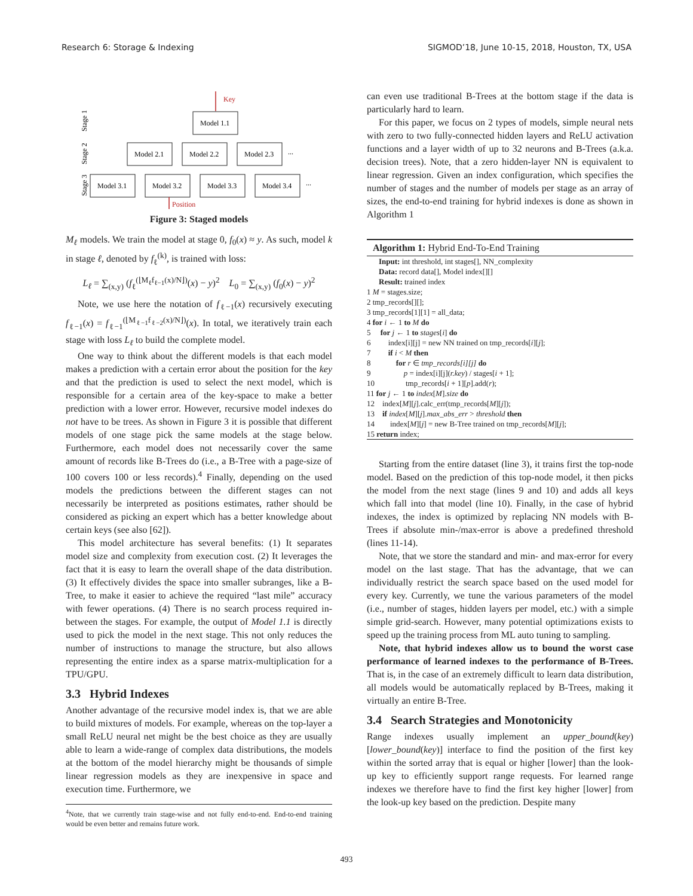Research 6: Storage & Indexing SIGMOD’18, June 10-15, 2018, Houston, TX, USA
Key
Model 1.1
Model 2.1
Model 2.2
Model 2.3
...
Model 3.1
Model 3.2
Model 3.3
Model 3.4
...
Position
Stage 1
Stage 2
Stage 3
Figure 3: Staged models
M<sub>ℓ</sub> models. We train the model at stage 0, f<sub>0</sub>(x) ≈ y. As such, model k in stage ℓ, denoted by f<sub>ℓ</sub><sup>(k)</sup>, is trained with loss:
L<sub>ℓ</sub> = ∑<sub>(x,y)</sub> (f<sub>ℓ</sub><sup>(⌊M<sub>ℓ</sub>f<sub>ℓ−1</sub>(x)/N⌋)</sup>(x) − y)<sup>2</sup> L<sub>0</sub> = ∑<sub>(x,y)</sub> (f<sub>0</sub>(x) − y)<sup>2</sup>
Note, we use here the notation of f<sub>ℓ−1</sub>(x) recursively executing f<sub>ℓ−1</sub>(x) = f<sub>ℓ−1</sub><sup>(⌊M<sub>ℓ−1</sub>f<sub>ℓ−2</sub>(x)/N⌋)</sup>(x). In total, we iteratively train each stage with loss L<sub>ℓ</sub> to build the complete model.
One way to think about the different models is that each model makes a prediction with a certain error about the position for the key and that the prediction is used to select the next model, which is responsible for a certain area of the key-space to make a better prediction with a lower error. However, recursive model indexes do not have to be trees. As shown in Figure 3 it is possible that different models of one stage pick the same models at the stage below. Furthermore, each model does not necessarily cover the same amount of records like B-Trees do (i.e., a B-Tree with a page-size of 100 covers 100 or less records).<sup>4</sup> Finally, depending on the used models the predictions between the different stages can not necessarily be interpreted as positions estimates, rather should be considered as picking an expert which has a better knowledge about certain keys (see also [62]).
This model architecture has several benefits: (1) It separates model size and complexity from execution cost. (2) It leverages the fact that it is easy to learn the overall shape of the data distribution. (3) It effectively divides the space into smaller subranges, like a B-Tree, to make it easier to achieve the required “last mile” accuracy with fewer operations. (4) There is no search process required in-between the stages. For example, the output of Model 1.1 is directly used to pick the model in the next stage. This not only reduces the number of instructions to manage the structure, but also allows representing the entire index as a sparse matrix-multiplication for a TPU/GPU.
3.3 Hybrid Indexes
Another advantage of the recursive model index is, that we are able to build mixtures of models. For example, whereas on the top-layer a small ReLU neural net might be the best choice as they are usually able to learn a wide-range of complex data distributions, the models at the bottom of the model hierarchy might be thousands of simple linear regression models as they are inexpensive in space and execution time. Furthermore, we
<sup>4</sup> Note, that we currently train stage-wise and not fully end-to-end. End-to-end training would be even better and remains future work.
can even use traditional B-Trees at the bottom stage if the data is particularly hard to learn.
For this paper, we focus on 2 types of models, simple neural nets with zero to two fully-connected hidden layers and ReLU activation functions and a layer width of up to 32 neurons and B-Trees (a.k.a. decision trees). Note, that a zero hidden-layer NN is equivalent to linear regression. Given an index configuration, which specifies the number of stages and the number of models per stage as an array of sizes, the end-to-end training for hybrid indexes is done as shown in Algorithm 1
Algorithm 1: Hybrid End-To-End Training
Input: int threshold, int stages[], NN_complexity
Data: record data[], Model index[][]
Result: trained index
1 M = stages.size;
2 tmp_records[][];
3 tmp_records[1][1] = all_data;
4 for i ← 1 to M do
5 for j ← 1 to stages[i] do
6 index[i][j] = new NN trained on tmp_records[i][j];
7 if i < M then
8 for r ∈ tmp_records[i][j] do
9 p = index[i][j](r.key) / stages[i + 1];
10 tmp_records[i + 1][p].add(r);
11 for j ← 1 to index[M].size do
12 index[M][j].calc_err(tmp_records[M][j]);
13 if index[M][j].max_abs_err > threshold then
14 index[M][j] = new B-Tree trained on tmp_records[M][j];
15 return index;
Starting from the entire dataset (line 3), it trains first the top-node model. Based on the prediction of this top-node model, it then picks the model from the next stage (lines 9 and 10) and adds all keys which fall into that model (line 10). Finally, in the case of hybrid indexes, the index is optimized by replacing NN models with B-Trees if absolute min-/max-error is above a predefined threshold (lines 11-14).
Note, that we store the standard and min- and max-error for every model on the last stage. That has the advantage, that we can individually restrict the search space based on the used model for every key. Currently, we tune the various parameters of the model (i.e., number of stages, hidden layers per model, etc.) with a simple simple grid-search. However, many potential optimizations exists to speed up the training process from ML auto tuning to sampling.
Note, that hybrid indexes allow us to bound the worst case performance of learned indexes to the performance of B-Trees. That is, in the case of an extremely difficult to learn data distribution, all models would be automatically replaced by B-Trees, making it virtually an entire B-Tree.
3.4 Search Strategies and Monotonicity
Range indexes usually implement an upper_bound(key) [lower_bound(key)] interface to find the position of the first key within the sorted array that is equal or higher [lower] than the look-up key to efficiently support range requests. For learned range indexes we therefore have to find the first key higher [lower] from the look-up key based on the prediction. Despite many
493